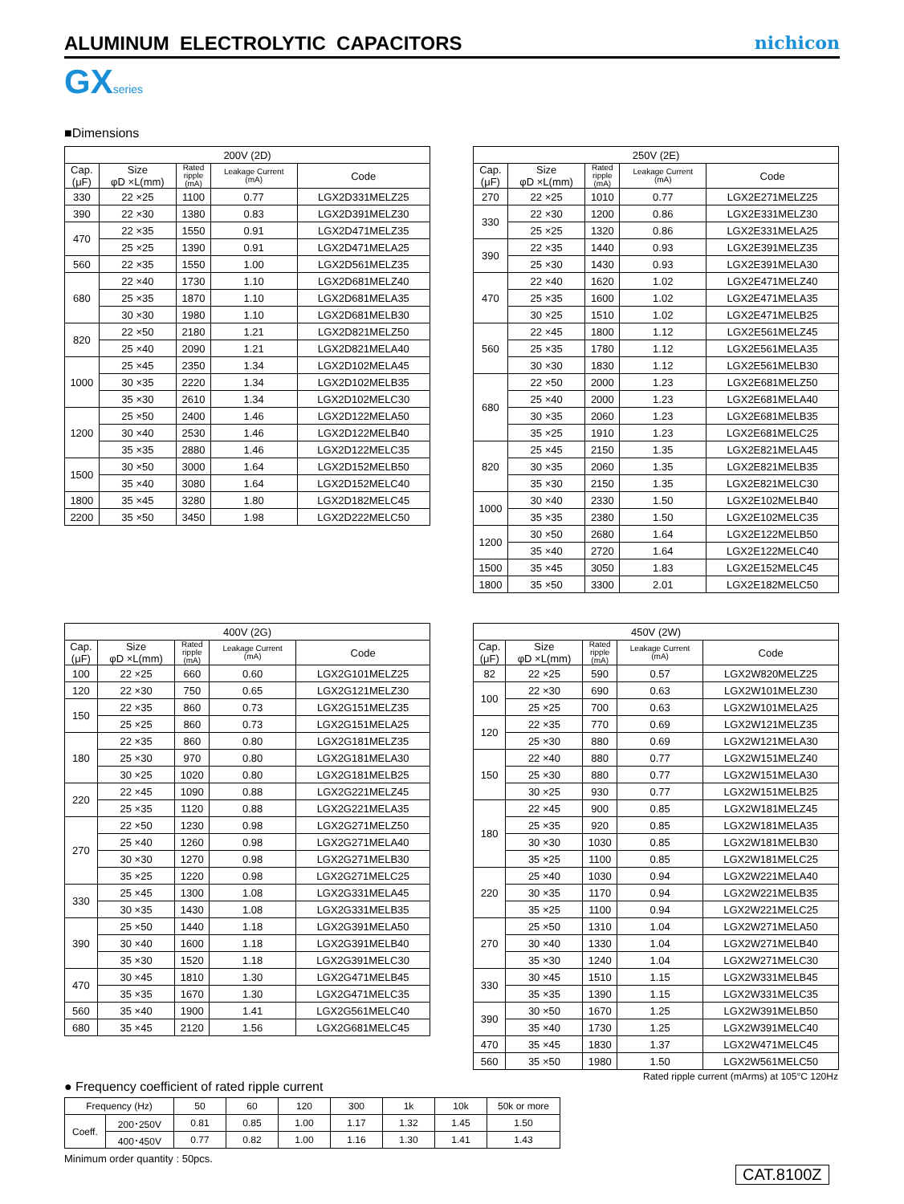ALUMINUM ELECTROLYTIC CAPACITORS
nichicon
GXseries
■Dimensions
| 200V (2D) | | | | |
| --- | --- | --- | --- | --- |
| Cap. (μF) | Size φD ×L(mm) | Rated ripple (mA) | Leakage Current (mA) | Code |
| 330 | 22 ×25 | 1100 | 0.77 | LGX2D331MELZ25 |
| 390 | 22 ×30 | 1380 | 0.83 | LGX2D391MELZ30 |
| 470 | 22 ×35 | 1550 | 0.91 | LGX2D471MELZ35 |
| | 25 ×25 | 1390 | 0.91 | LGX2D471MELA25 |
| 560 | 22 ×35 | 1550 | 1.00 | LGX2D561MELZ35 |
| 680 | 22 ×40 | 1730 | 1.10 | LGX2D681MELZ40 |
| | 25 ×35 | 1870 | 1.10 | LGX2D681MELA35 |
| | 30 ×30 | 1980 | 1.10 | LGX2D681MELB30 |
| 820 | 22 ×50 | 2180 | 1.21 | LGX2D821MELZ50 |
| | 25 ×40 | 2090 | 1.21 | LGX2D821MELA40 |
| 1000 | 25 ×45 | 2350 | 1.34 | LGX2D102MELA45 |
| | 30 ×35 | 2220 | 1.34 | LGX2D102MELB35 |
| | 35 ×30 | 2610 | 1.34 | LGX2D102MELC30 |
| 1200 | 25 ×50 | 2400 | 1.46 | LGX2D122MELA50 |
| | 30 ×40 | 2530 | 1.46 | LGX2D122MELB40 |
| | 35 ×35 | 2880 | 1.46 | LGX2D122MELC35 |
| 1500 | 30 ×50 | 3000 | 1.64 | LGX2D152MELB50 |
| | 35 ×40 | 3080 | 1.64 | LGX2D152MELC40 |
| 1800 | 35 ×45 | 3280 | 1.80 | LGX2D182MELC45 |
| 2200 | 35 ×50 | 3450 | 1.98 | LGX2D222MELC50 |
| 250V (2E) | | | | |
| --- | --- | --- | --- | --- |
| Cap. (μF) | Size φD ×L(mm) | Rated ripple (mA) | Leakage Current (mA) | Code |
| 270 | 22 ×25 | 1010 | 0.77 | LGX2E271MELZ25 |
| 330 | 22 ×30 | 1200 | 0.86 | LGX2E331MELZ30 |
| | 25 ×25 | 1320 | 0.86 | LGX2E331MELA25 |
| 390 | 22 ×35 | 1440 | 0.93 | LGX2E391MELZ35 |
| | 25 ×30 | 1430 | 0.93 | LGX2E391MELA30 |
| 470 | 22 ×40 | 1620 | 1.02 | LGX2E471MELZ40 |
| | 25 ×35 | 1600 | 1.02 | LGX2E471MELA35 |
| | 30 ×25 | 1510 | 1.02 | LGX2E471MELB25 |
| 560 | 22 ×45 | 1800 | 1.12 | LGX2E561MELZ45 |
| | 25 ×35 | 1780 | 1.12 | LGX2E561MELA35 |
| | 30 ×30 | 1830 | 1.12 | LGX2E561MELB30 |
| 680 | 22 ×50 | 2000 | 1.23 | LGX2E681MELZ50 |
| | 25 ×40 | 2000 | 1.23 | LGX2E681MELA40 |
| | 30 ×35 | 2060 | 1.23 | LGX2E681MELB35 |
| | 35 ×25 | 1910 | 1.23 | LGX2E681MELC25 |
| 820 | 25 ×45 | 2150 | 1.35 | LGX2E821MELA45 |
| | 30 ×35 | 2060 | 1.35 | LGX2E821MELB35 |
| | 35 ×30 | 2150 | 1.35 | LGX2E821MELC30 |
| 1000 | 30 ×40 | 2330 | 1.50 | LGX2E102MELB40 |
| | 35 ×35 | 2380 | 1.50 | LGX2E102MELC35 |
| 1200 | 30 ×50 | 2680 | 1.64 | LGX2E122MELB50 |
| | 35 ×40 | 2720 | 1.64 | LGX2E122MELC40 |
| 1500 | 35 ×45 | 3050 | 1.83 | LGX2E152MELC45 |
| 1800 | 35 ×50 | 3300 | 2.01 | LGX2E182MELC50 |
| 400V (2G) | | | | |
| --- | --- | --- | --- | --- |
| Cap. (μF) | Size φD ×L(mm) | Rated ripple (mA) | Leakage Current (mA) | Code |
| 100 | 22 ×25 | 660 | 0.60 | LGX2G101MELZ25 |
| 120 | 22 ×30 | 750 | 0.65 | LGX2G121MELZ30 |
| 150 | 22 ×35 | 860 | 0.73 | LGX2G151MELZ35 |
| | 25 ×25 | 860 | 0.73 | LGX2G151MELA25 |
| 180 | 22 ×35 | 860 | 0.80 | LGX2G181MELZ35 |
| | 25 ×30 | 970 | 0.80 | LGX2G181MELA30 |
| | 30 ×25 | 1020 | 0.80 | LGX2G181MELB25 |
| 220 | 22 ×45 | 1090 | 0.88 | LGX2G221MELZ45 |
| | 25 ×35 | 1120 | 0.88 | LGX2G221MELA35 |
| 270 | 22 ×50 | 1230 | 0.98 | LGX2G271MELZ50 |
| | 25 ×40 | 1260 | 0.98 | LGX2G271MELA40 |
| | 30 ×30 | 1270 | 0.98 | LGX2G271MELB30 |
| | 35 ×25 | 1220 | 0.98 | LGX2G271MELC25 |
| 330 | 25 ×45 | 1300 | 1.08 | LGX2G331MELA45 |
| | 30 ×35 | 1430 | 1.08 | LGX2G331MELB35 |
| 390 | 25 ×50 | 1440 | 1.18 | LGX2G391MELA50 |
| | 30 ×40 | 1600 | 1.18 | LGX2G391MELB40 |
| | 35 ×30 | 1520 | 1.18 | LGX2G391MELC30 |
| 470 | 30 ×45 | 1810 | 1.30 | LGX2G471MELB45 |
| | 35 ×35 | 1670 | 1.30 | LGX2G471MELC35 |
| 560 | 35 ×40 | 1900 | 1.41 | LGX2G561MELC40 |
| 680 | 35 ×45 | 2120 | 1.56 | LGX2G681MELC45 |
| 450V (2W) | | | | |
| --- | --- | --- | --- | --- |
| Cap. (μF) | Size φD ×L(mm) | Rated ripple (mA) | Leakage Current (mA) | Code |
| 82 | 22 ×25 | 590 | 0.57 | LGX2W820MELZ25 |
| 100 | 22 ×30 | 690 | 0.63 | LGX2W101MELZ30 |
| | 25 ×25 | 700 | 0.63 | LGX2W101MELA25 |
| 120 | 22 ×35 | 770 | 0.69 | LGX2W121MELZ35 |
| | 25 ×30 | 880 | 0.69 | LGX2W121MELA30 |
| 150 | 22 ×40 | 880 | 0.77 | LGX2W151MELZ40 |
| | 25 ×30 | 880 | 0.77 | LGX2W151MELA30 |
| | 30 ×25 | 930 | 0.77 | LGX2W151MELB25 |
| 180 | 22 ×45 | 900 | 0.85 | LGX2W181MELZ45 |
| | 25 ×35 | 920 | 0.85 | LGX2W181MELA35 |
| | 30 ×30 | 1030 | 0.85 | LGX2W181MELB30 |
| | 35 ×25 | 1100 | 0.85 | LGX2W181MELC25 |
| 220 | 25 ×40 | 1030 | 0.94 | LGX2W221MELA40 |
| | 30 ×35 | 1170 | 0.94 | LGX2W221MELB35 |
| | 35 ×25 | 1100 | 0.94 | LGX2W221MELC25 |
| 270 | 25 ×50 | 1310 | 1.04 | LGX2W271MELA50 |
| | 30 ×40 | 1330 | 1.04 | LGX2W271MELB40 |
| | 35 ×30 | 1240 | 1.04 | LGX2W271MELC30 |
| 330 | 30 ×45 | 1510 | 1.15 | LGX2W331MELB45 |
| | 35 ×35 | 1390 | 1.15 | LGX2W331MELC35 |
| 390 | 30 ×50 | 1670 | 1.25 | LGX2W391MELB50 |
| | 35 ×40 | 1730 | 1.25 | LGX2W391MELC40 |
| 470 | 35 ×45 | 1830 | 1.37 | LGX2W471MELC45 |
| 560 | 35 ×50 | 1980 | 1.50 | LGX2W561MELC50 |
Rated ripple current (mArms) at 105°C 120Hz
● Frequency coefficient of rated ripple current
| Frequency (Hz) | | 50 | 60 | 120 | 300 | 1k | 10k | 50k or more |
| Coeff. | 200･250V | 0.81 | 0.85 | 1.00 | 1.17 | 1.32 | 1.45 | 1.50 |
| | 400･450V | 0.77 | 0.82 | 1.00 | 1.16 | 1.30 | 1.41 | 1.43 |
Minimum order quantity : 50pcs.
CAT.8100Z